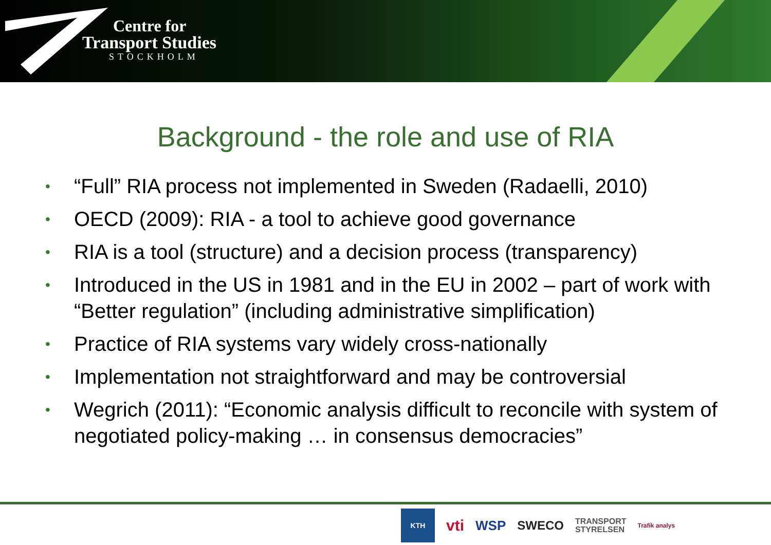Centre for
Transport Studies
STOCKHOLM
Background - the role and use of RIA
• “Full” RIA process not implemented in Sweden (Radaelli, 2010)
• OECD (2009): RIA - a tool to achieve good governance
• RIA is a tool (structure) and a decision process (transparency)
• Introduced in the US in 1981 and in the EU in 2002 – part of work with “Better regulation” (including administrative simplification)
• Practice of RIA systems vary widely cross-nationally
• Implementation not straightforward and may be controversial
• Wegrich (2011): “Economic analysis difficult to reconcile with system of negotiated policy-making … in consensus democracies”
KTH vti WSP SWECO TRANSPORT
STYRELSEN Trafik analys